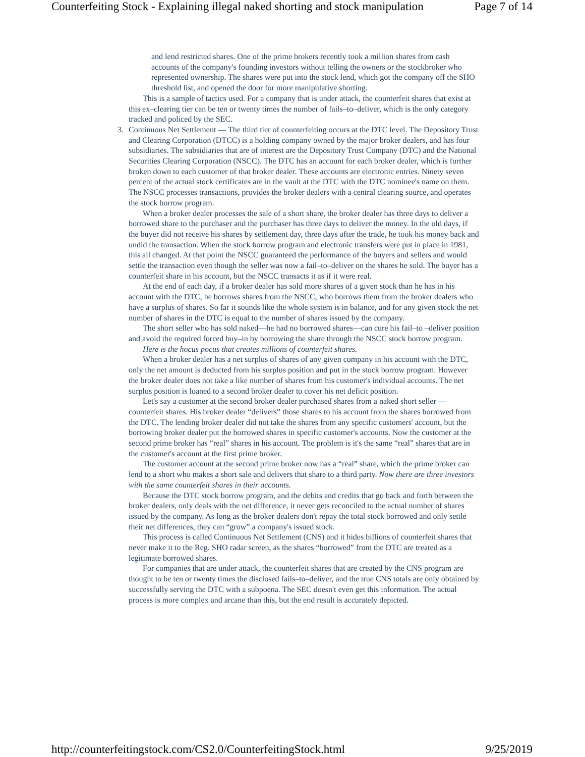Counterfeiting Stock - Explaining illegal naked shorting and stock manipulation Page 7 of 14
and lend restricted shares. One of the prime brokers recently took a million shares from cash accounts of the company's founding investors without telling the owners or the stockbroker who represented ownership. The shares were put into the stock lend, which got the company off the SHO threshold list, and opened the door for more manipulative shorting.
This is a sample of tactics used. For a company that is under attack, the counterfeit shares that exist at this ex–clearing tier can be ten or twenty times the number of fails–to–deliver, which is the only category tracked and policed by the SEC.
3. Continuous Net Settlement — The third tier of counterfeiting occurs at the DTC level. The Depository Trust and Clearing Corporation (DTCC) is a holding company owned by the major broker dealers, and has four subsidiaries. The subsidiaries that are of interest are the Depository Trust Company (DTC) and the National Securities Clearing Corporation (NSCC). The DTC has an account for each broker dealer, which is further broken down to each customer of that broker dealer. These accounts are electronic entries. Ninety seven percent of the actual stock certificates are in the vault at the DTC with the DTC nominee's name on them. The NSCC processes transactions, provides the broker dealers with a central clearing source, and operates the stock borrow program.
When a broker dealer processes the sale of a short share, the broker dealer has three days to deliver a borrowed share to the purchaser and the purchaser has three days to deliver the money. In the old days, if the buyer did not receive his shares by settlement day, three days after the trade, he took his money back and undid the transaction. When the stock borrow program and electronic transfers were put in place in 1981, this all changed. At that point the NSCC guaranteed the performance of the buyers and sellers and would settle the transaction even though the seller was now a fail–to–deliver on the shares he sold. The buyer has a counterfeit share in his account, but the NSCC transacts it as if it were real.
At the end of each day, if a broker dealer has sold more shares of a given stock than he has in his account with the DTC, he borrows shares from the NSCC, who borrows them from the broker dealers who have a surplus of shares. So far it sounds like the whole system is in balance, and for any given stock the net number of shares in the DTC is equal to the number of shares issued by the company.
The short seller who has sold naked—he had no borrowed shares—can cure his fail–to –deliver position and avoid the required forced buy–in by borrowing the share through the NSCC stock borrow program.
Here is the hocus pocus that creates millions of counterfeit shares.
When a broker dealer has a net surplus of shares of any given company in his account with the DTC, only the net amount is deducted from his surplus position and put in the stock borrow program. However the broker dealer does not take a like number of shares from his customer's individual accounts. The net surplus position is loaned to a second broker dealer to cover his net deficit position.
Let's say a customer at the second broker dealer purchased shares from a naked short seller — counterfeit shares. His broker dealer “delivers” those shares to his account from the shares borrowed from the DTC. The lending broker dealer did not take the shares from any specific customers' account, but the borrowing broker dealer put the borrowed shares in specific customer's accounts. Now the customer at the second prime broker has “real” shares in his account. The problem is it's the same “real” shares that are in the customer's account at the first prime broker.
The customer account at the second prime broker now has a “real” share, which the prime broker can lend to a short who makes a short sale and delivers that share to a third party. Now there are three investors with the same counterfeit shares in their accounts.
Because the DTC stock borrow program, and the debits and credits that go back and forth between the broker dealers, only deals with the net difference, it never gets reconciled to the actual number of shares issued by the company. As long as the broker dealers don't repay the total stock borrowed and only settle their net differences, they can “grow” a company's issued stock.
This process is called Continuous Net Settlement (CNS) and it hides billions of counterfeit shares that never make it to the Reg. SHO radar screen, as the shares “borrowed” from the DTC are treated as a legitimate borrowed shares.
For companies that are under attack, the counterfeit shares that are created by the CNS program are thought to be ten or twenty times the disclosed fails–to–deliver, and the true CNS totals are only obtained by successfully serving the DTC with a subpoena. The SEC doesn't even get this information. The actual process is more complex and arcane than this, but the end result is accurately depicted.
http://counterfeitingstock.com/CS2.0/CounterfeitingStock.html 9/25/2019